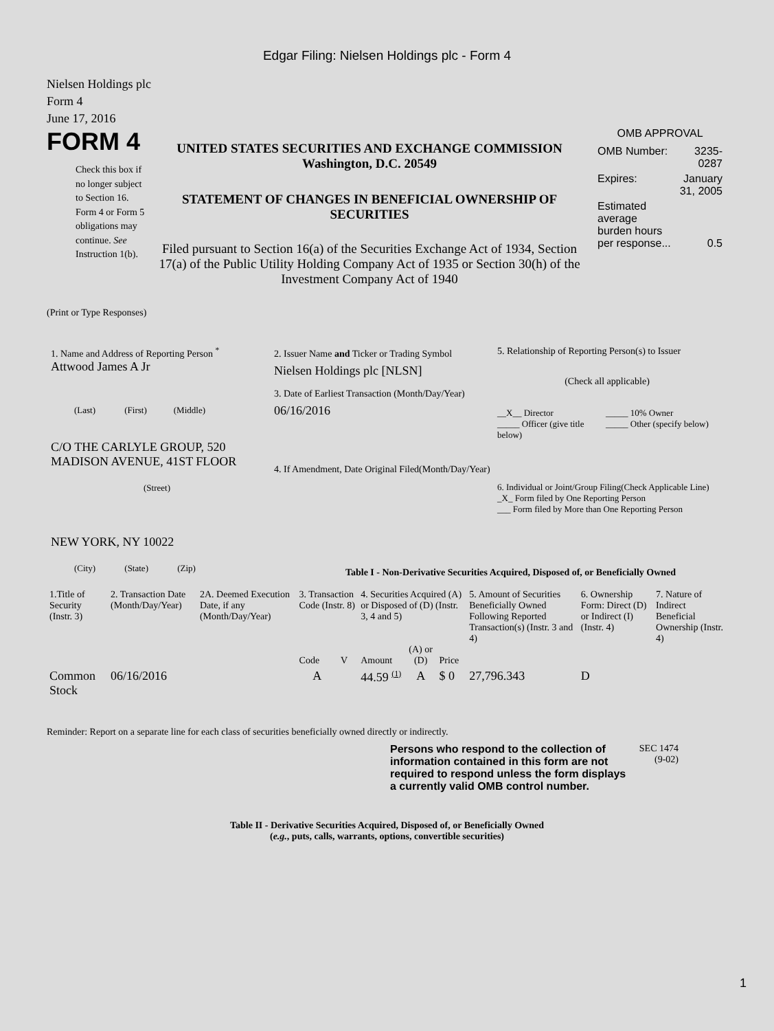Edgar Filing: Nielsen Holdings plc - Form 4
Nielsen Holdings plc
Form 4
June 17, 2016
FORM 4
Check this box if no longer subject to Section 16. Form 4 or Form 5 obligations may continue. See Instruction 1(b).
UNITED STATES SECURITIES AND EXCHANGE COMMISSION
Washington, D.C. 20549
STATEMENT OF CHANGES IN BENEFICIAL OWNERSHIP OF SECURITIES
Filed pursuant to Section 16(a) of the Securities Exchange Act of 1934, Section 17(a) of the Public Utility Holding Company Act of 1935 or Section 30(h) of the Investment Company Act of 1940
OMB APPROVAL
| OMB Number: | 3235-0287 |
| Expires: | January 31, 2005 |
| Estimated average burden hours per response... | 0.5 |
(Print or Type Responses)
1. Name and Address of Reporting Person <sup>*</sup>
Attwood James A Jr
(Last) (First) (Middle)
C/O THE CARLYLE GROUP, 520 MADISON AVENUE, 41ST FLOOR
(Street)
NEW YORK, NY 10022
(City) (State) (Zip)
2. Issuer Name and Ticker or Trading Symbol
Nielsen Holdings plc [NLSN]
3. Date of Earliest Transaction (Month/Day/Year)
06/16/2016
4. If Amendment, Date Original Filed(Month/Day/Year)
5. Relationship of Reporting Person(s) to Issuer
(Check all applicable)
__X__ Director
_____ Officer (give title below)
_____ 10% Owner
_____ Other (specify below)
6. Individual or Joint/Group Filing(Check Applicable Line)
_X_ Form filed by One Reporting Person
___ Form filed by More than One Reporting Person
Table I - Non-Derivative Securities Acquired, Disposed of, or Beneficially Owned
| 1.Title of Security (Instr. 3) | 2. Transaction Date (Month/Day/Year) | 2A. Deemed Execution Date, if any (Month/Day/Year) | 3. Transaction Code (Instr. 8) | | 4. Securities Acquired (A) or Disposed of (D) (Instr. 3, 4 and 5) | | | 5. Amount of Securities Beneficially Owned Following Reported Transaction(s) (Instr. 3 and 4) | 6. Ownership Form: Direct (D) or Indirect (I) (Instr. 4) | 7. Nature of Indirect Beneficial Ownership (Instr. 4) |
| --- | --- | --- | --- | --- | --- | --- | --- | --- | --- | --- |
| | | | Code | V | Amount | (A) or (D) | Price | | | |
| Common Stock | 06/16/2016 | | A | | 44.59 <sup>(1)</sup> | A | $ 0 | 27,796.343 | D | |
Reminder: Report on a separate line for each class of securities beneficially owned directly or indirectly.
Persons who respond to the collection of information contained in this form are not required to respond unless the form displays a currently valid OMB control number.
SEC 1474 (9-02)
Table II - Derivative Securities Acquired, Disposed of, or Beneficially Owned
(e.g., puts, calls, warrants, options, convertible securities)
1